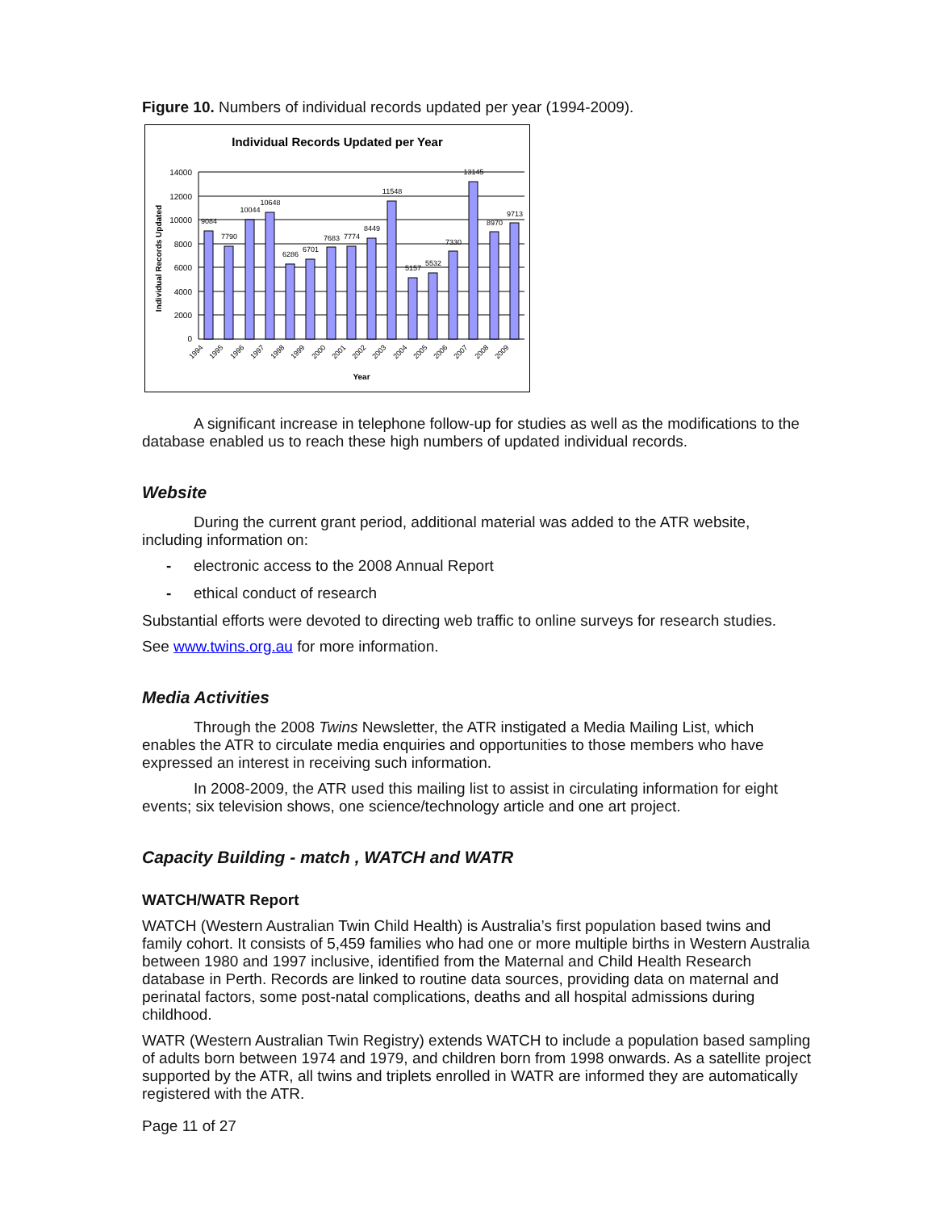Figure 10. Numbers of individual records updated per year (1994-2009).
Individual Records Updated per Year
14000
12000
10000
8000
6000
4000
2000
0
Individual Records Updated
9084
7790
10044
10648
6286
6701
7683
7774
8449
11548
5157
5532
7330
13145
8970
9713
1994
1995
1996
1997
1998
1999
2000
2001
2002
2003
2004
2005
2006
2007
2008
2009
Year
A significant increase in telephone follow-up for studies as well as the modifications to the database enabled us to reach these high numbers of updated individual records.
Website
During the current grant period, additional material was added to the ATR website, including information on:
- electronic access to the 2008 Annual Report
- ethical conduct of research
Substantial efforts were devoted to directing web traffic to online surveys for research studies.
See www.twins.org.au for more information.
Media Activities
Through the 2008 Twins Newsletter, the ATR instigated a Media Mailing List, which enables the ATR to circulate media enquiries and opportunities to those members who have expressed an interest in receiving such information.
In 2008-2009, the ATR used this mailing list to assist in circulating information for eight events; six television shows, one science/technology article and one art project.
Capacity Building - match , WATCH and WATR
WATCH/WATR Report
WATCH (Western Australian Twin Child Health) is Australia’s first population based twins and family cohort. It consists of 5,459 families who had one or more multiple births in Western Australia between 1980 and 1997 inclusive, identified from the Maternal and Child Health Research database in Perth. Records are linked to routine data sources, providing data on maternal and perinatal factors, some post-natal complications, deaths and all hospital admissions during childhood.
WATR (Western Australian Twin Registry) extends WATCH to include a population based sampling of adults born between 1974 and 1979, and children born from 1998 onwards. As a satellite project supported by the ATR, all twins and triplets enrolled in WATR are informed they are automatically registered with the ATR.
Page 11 of 27